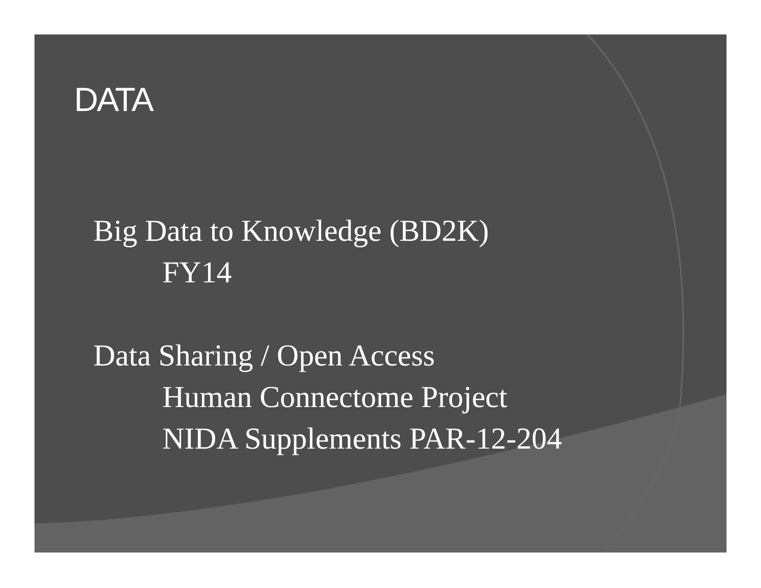DATA
Big Data to Knowledge (BD2K)
FY14
Data Sharing / Open Access
Human Connectome Project
NIDA Supplements PAR-12-204